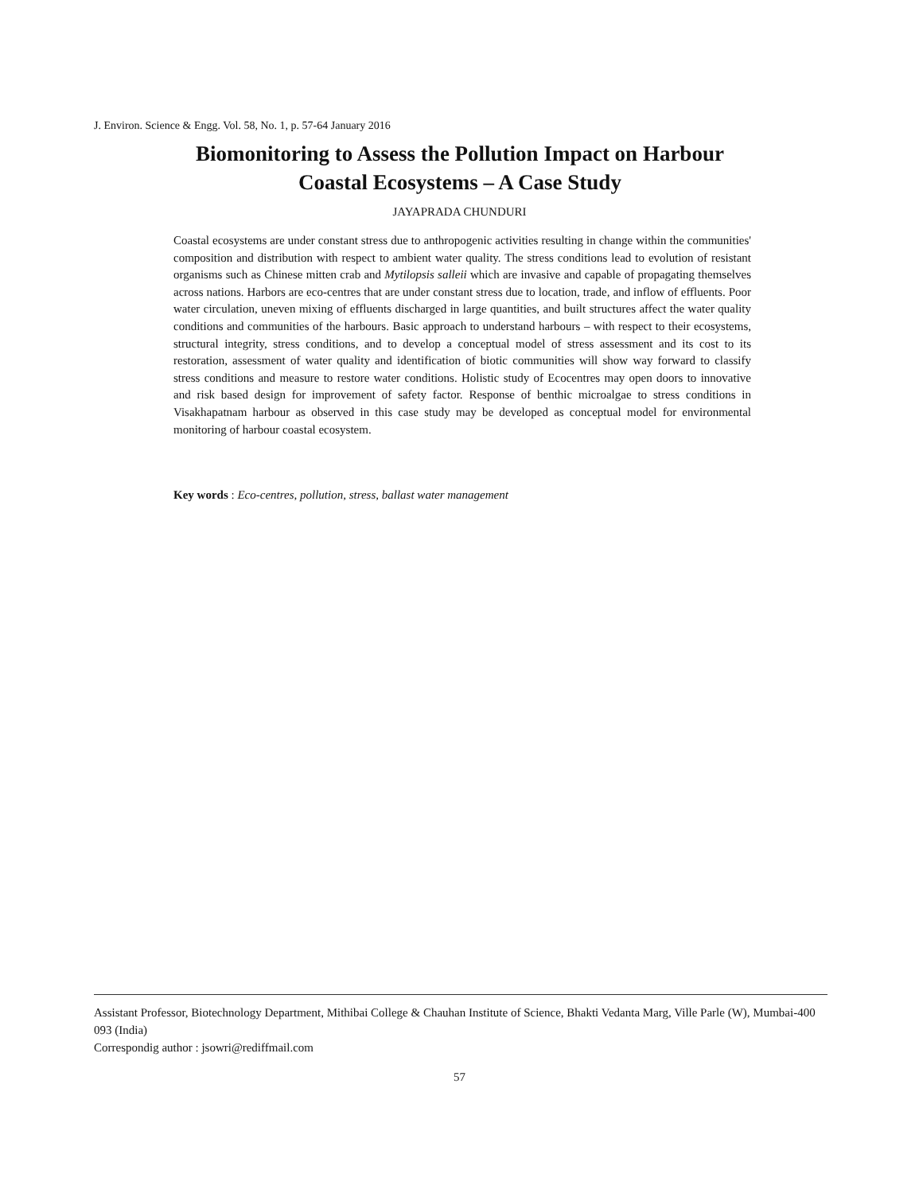J. Environ. Science & Engg. Vol. 58, No. 1, p. 57-64 January 2016
Biomonitoring to Assess the Pollution Impact on Harbour
Coastal Ecosystems – A Case Study
JAYAPRADA CHUNDURI
Coastal ecosystems are under constant stress due to anthropogenic activities resulting in change within the communities' composition and distribution with respect to ambient water quality. The stress conditions lead to evolution of resistant organisms such as Chinese mitten crab and Mytilopsis salleii which are invasive and capable of propagating themselves across nations. Harbors are eco-centres that are under constant stress due to location, trade, and inflow of effluents. Poor water circulation, uneven mixing of effluents discharged in large quantities, and built structures affect the water quality conditions and communities of the harbours. Basic approach to understand harbours – with respect to their ecosystems, structural integrity, stress conditions, and to develop a conceptual model of stress assessment and its cost to its restoration, assessment of water quality and identification of biotic communities will show way forward to classify stress conditions and measure to restore water conditions. Holistic study of Ecocentres may open doors to innovative and risk based design for improvement of safety factor. Response of benthic microalgae to stress conditions in Visakhapatnam harbour as observed in this case study may be developed as conceptual model for environmental monitoring of harbour coastal ecosystem.
Key words : Eco-centres, pollution, stress, ballast water management
Assistant Professor, Biotechnology Department, Mithibai College & Chauhan Institute of Science, Bhakti Vedanta Marg, Ville Parle (W), Mumbai-400 093 (India)
Correspondig author : jsowri@rediffmail.com
57